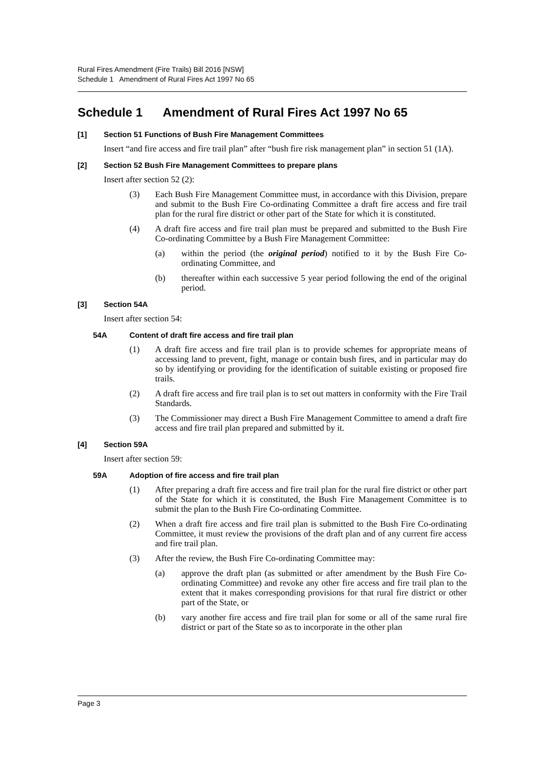Rural Fires Amendment (Fire Trails) Bill 2016 [NSW]
Schedule 1 Amendment of Rural Fires Act 1997 No 65
Schedule 1 Amendment of Rural Fires Act 1997 No 65
[1] Section 51 Functions of Bush Fire Management Committees
Insert “and fire access and fire trail plan” after “bush fire risk management plan” in section 51 (1A).
[2] Section 52 Bush Fire Management Committees to prepare plans
Insert after section 52 (2):
(3) Each Bush Fire Management Committee must, in accordance with this Division, prepare and submit to the Bush Fire Co-ordinating Committee a draft fire access and fire trail plan for the rural fire district or other part of the State for which it is constituted.
(4) A draft fire access and fire trail plan must be prepared and submitted to the Bush Fire Co-ordinating Committee by a Bush Fire Management Committee:
(a) within the period (the original period) notified to it by the Bush Fire Co-ordinating Committee, and
(b) thereafter within each successive 5 year period following the end of the original period.
[3] Section 54A
Insert after section 54:
54A Content of draft fire access and fire trail plan
(1) A draft fire access and fire trail plan is to provide schemes for appropriate means of accessing land to prevent, fight, manage or contain bush fires, and in particular may do so by identifying or providing for the identification of suitable existing or proposed fire trails.
(2) A draft fire access and fire trail plan is to set out matters in conformity with the Fire Trail Standards.
(3) The Commissioner may direct a Bush Fire Management Committee to amend a draft fire access and fire trail plan prepared and submitted by it.
[4] Section 59A
Insert after section 59:
59A Adoption of fire access and fire trail plan
(1) After preparing a draft fire access and fire trail plan for the rural fire district or other part of the State for which it is constituted, the Bush Fire Management Committee is to submit the plan to the Bush Fire Co-ordinating Committee.
(2) When a draft fire access and fire trail plan is submitted to the Bush Fire Co-ordinating Committee, it must review the provisions of the draft plan and of any current fire access and fire trail plan.
(3) After the review, the Bush Fire Co-ordinating Committee may:
(a) approve the draft plan (as submitted or after amendment by the Bush Fire Co-ordinating Committee) and revoke any other fire access and fire trail plan to the extent that it makes corresponding provisions for that rural fire district or other part of the State, or
(b) vary another fire access and fire trail plan for some or all of the same rural fire district or part of the State so as to incorporate in the other plan
Page 3